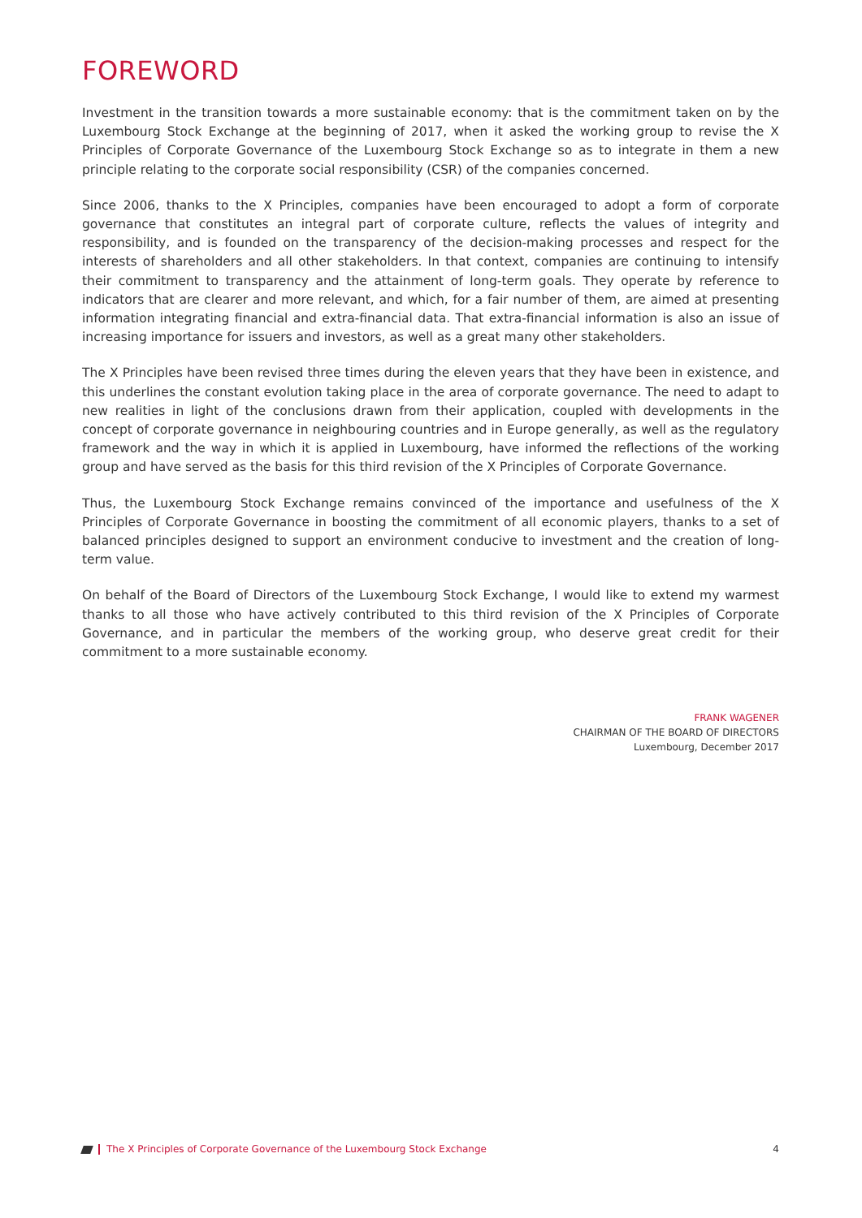FOREWORD
Investment in the transition towards a more sustainable economy: that is the commitment taken on by the Luxembourg Stock Exchange at the beginning of 2017, when it asked the working group to revise the X Principles of Corporate Governance of the Luxembourg Stock Exchange so as to integrate in them a new principle relating to the corporate social responsibility (CSR) of the companies concerned.
Since 2006, thanks to the X Principles, companies have been encouraged to adopt a form of corporate governance that constitutes an integral part of corporate culture, reflects the values of integrity and responsibility, and is founded on the transparency of the decision-making processes and respect for the interests of shareholders and all other stakeholders. In that context, companies are continuing to intensify their commitment to transparency and the attainment of long-term goals. They operate by reference to indicators that are clearer and more relevant, and which, for a fair number of them, are aimed at presenting information integrating financial and extra-financial data. That extra-financial information is also an issue of increasing importance for issuers and investors, as well as a great many other stakeholders.
The X Principles have been revised three times during the eleven years that they have been in existence, and this underlines the constant evolution taking place in the area of corporate governance. The need to adapt to new realities in light of the conclusions drawn from their application, coupled with developments in the concept of corporate governance in neighbouring countries and in Europe generally, as well as the regulatory framework and the way in which it is applied in Luxembourg, have informed the reflections of the working group and have served as the basis for this third revision of the X Principles of Corporate Governance.
Thus, the Luxembourg Stock Exchange remains convinced of the importance and usefulness of the X Principles of Corporate Governance in boosting the commitment of all economic players, thanks to a set of balanced principles designed to support an environment conducive to investment and the creation of long-term value.
On behalf of the Board of Directors of the Luxembourg Stock Exchange, I would like to extend my warmest thanks to all those who have actively contributed to this third revision of the X Principles of Corporate Governance, and in particular the members of the working group, who deserve great credit for their commitment to a more sustainable economy.
FRANK WAGENER
CHAIRMAN OF THE BOARD OF DIRECTORS
Luxembourg, December 2017
The X Principles of Corporate Governance of the Luxembourg Stock Exchange 4